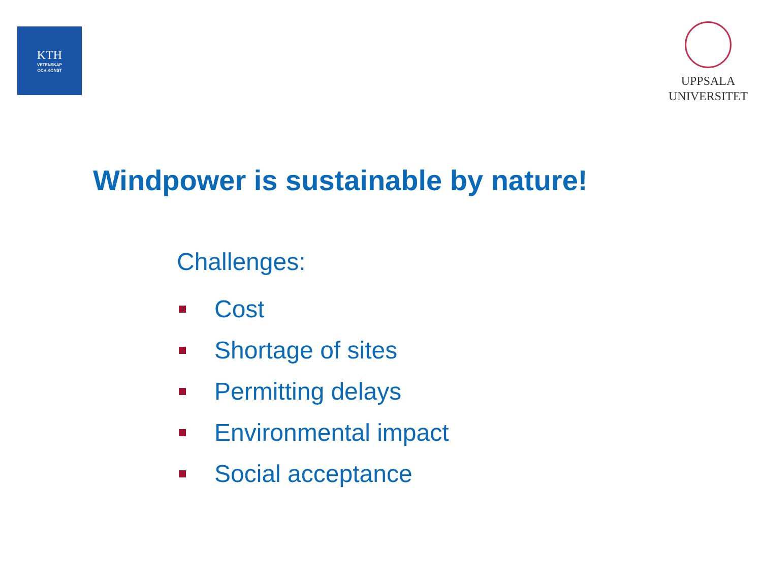KTH
VETENSKAP
OCH KONST
UPPSALA
UNIVERSITET
Windpower is sustainable by nature!
Challenges:
Cost
Shortage of sites
Permitting delays
Environmental impact
Social acceptance